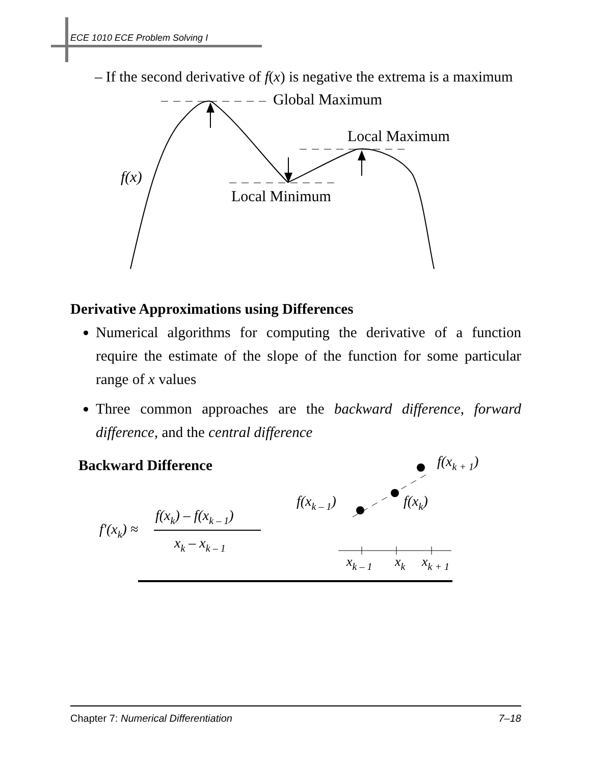ECE 1010 ECE Problem Solving I
– If the second derivative of f(x) is negative the extrema is a maximum
Global Maximum
Local Maximum
Local Minimum
f(x)
Derivative Approximations using Differences
Numerical algorithms for computing the derivative of a function require the estimate of the slope of the function for some particular range of x values
Three common approaches are the backward difference, forward difference, and the central difference
Backward Difference
f′(xk) ≈
f(xk) – f(xk – 1)
xk – xk – 1
f(xk + 1)
f(xk – 1)
f(xk)
xk – 1
xk
xk + 1
Chapter 7: Numerical Differentiation 7–18